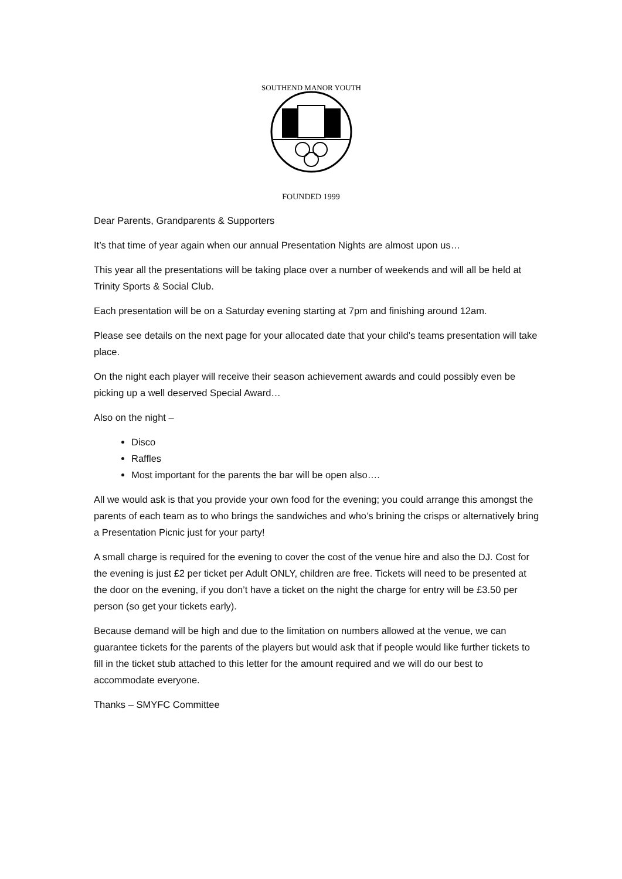SOUTHEND MANOR YOUTH
FOUNDED 1999
Dear Parents, Grandparents & Supporters
It’s that time of year again when our annual Presentation Nights are almost upon us…
This year all the presentations will be taking place over a number of weekends and will all be held at Trinity Sports & Social Club.
Each presentation will be on a Saturday evening starting at 7pm and finishing around 12am.
Please see details on the next page for your allocated date that your child’s teams presentation will take place.
On the night each player will receive their season achievement awards and could possibly even be picking up a well deserved Special Award…
Also on the night –
Disco
Raffles
Most important for the parents the bar will be open also….
All we would ask is that you provide your own food for the evening; you could arrange this amongst the parents of each team as to who brings the sandwiches and who’s brining the crisps or alternatively bring a Presentation Picnic just for your party!
A small charge is required for the evening to cover the cost of the venue hire and also the DJ. Cost for the evening is just £2 per ticket per Adult ONLY, children are free. Tickets will need to be presented at the door on the evening, if you don’t have a ticket on the night the charge for entry will be £3.50 per person (so get your tickets early).
Because demand will be high and due to the limitation on numbers allowed at the venue, we can guarantee tickets for the parents of the players but would ask that if people would like further tickets to fill in the ticket stub attached to this letter for the amount required and we will do our best to accommodate everyone.
Thanks – SMYFC Committee